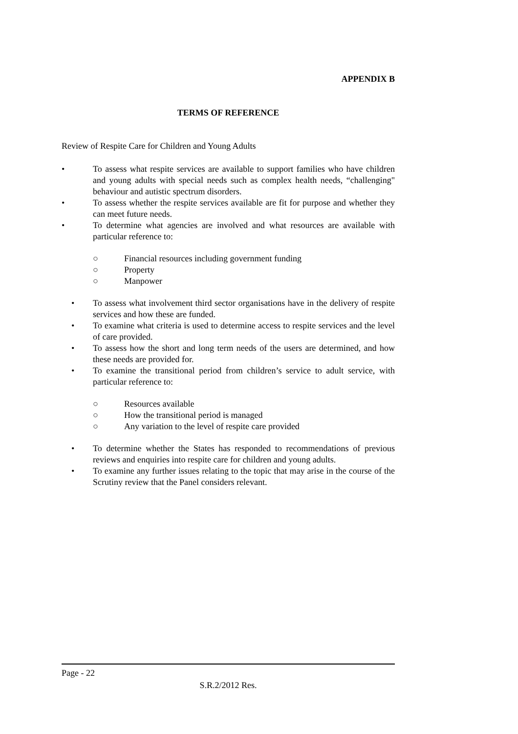APPENDIX B
TERMS OF REFERENCE
Review of Respite Care for Children and Young Adults
• To assess what respite services are available to support families who have children and young adults with special needs such as complex health needs, “challenging" behaviour and autistic spectrum disorders.
• To assess whether the respite services available are fit for purpose and whether they can meet future needs.
• To determine what agencies are involved and what resources are available with particular reference to:
○ Financial resources including government funding
○ Property
○ Manpower
• To assess what involvement third sector organisations have in the delivery of respite services and how these are funded.
• To examine what criteria is used to determine access to respite services and the level of care provided.
• To assess how the short and long term needs of the users are determined, and how these needs are provided for.
• To examine the transitional period from children’s service to adult service, with particular reference to:
○ Resources available
○ How the transitional period is managed
○ Any variation to the level of respite care provided
• To determine whether the States has responded to recommendations of previous reviews and enquiries into respite care for children and young adults.
• To examine any further issues relating to the topic that may arise in the course of the Scrutiny review that the Panel considers relevant.
Page - 22
S.R.2/2012 Res.